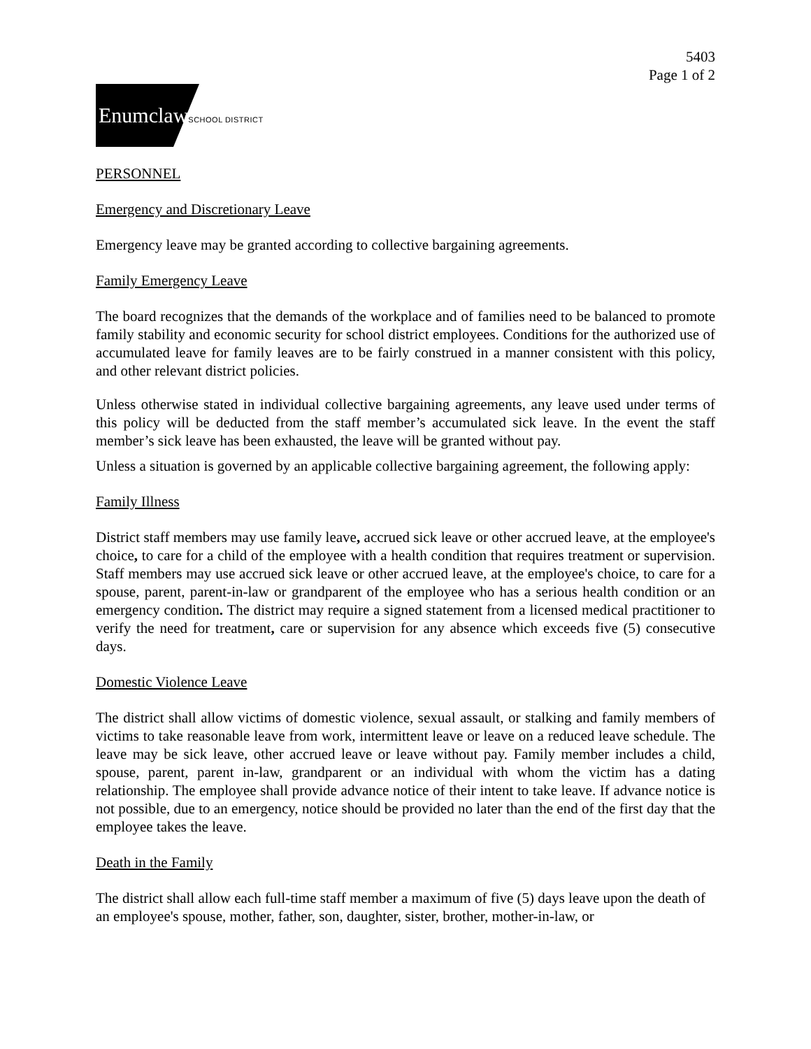5403
Page 1 of 2
EnumclawSCHOOL DISTRICT
PERSONNEL
Emergency and Discretionary Leave
Emergency leave may be granted according to collective bargaining agreements.
Family Emergency Leave
The board recognizes that the demands of the workplace and of families need to be balanced to promote family stability and economic security for school district employees. Conditions for the authorized use of accumulated leave for family leaves are to be fairly construed in a manner consistent with this policy, and other relevant district policies.
Unless otherwise stated in individual collective bargaining agreements, any leave used under terms of this policy will be deducted from the staff member’s accumulated sick leave. In the event the staff member’s sick leave has been exhausted, the leave will be granted without pay.
Unless a situation is governed by an applicable collective bargaining agreement, the following apply:
Family Illness
District staff members may use family leave, accrued sick leave or other accrued leave, at the employee's choice, to care for a child of the employee with a health condition that requires treatment or supervision. Staff members may use accrued sick leave or other accrued leave, at the employee's choice, to care for a spouse, parent, parent-in-law or grandparent of the employee who has a serious health condition or an emergency condition. The district may require a signed statement from a licensed medical practitioner to verify the need for treatment, care or supervision for any absence which exceeds five (5) consecutive days.
Domestic Violence Leave
The district shall allow victims of domestic violence, sexual assault, or stalking and family members of victims to take reasonable leave from work, intermittent leave or leave on a reduced leave schedule. The leave may be sick leave, other accrued leave or leave without pay. Family member includes a child, spouse, parent, parent in-law, grandparent or an individual with whom the victim has a dating relationship. The employee shall provide advance notice of their intent to take leave. If advance notice is not possible, due to an emergency, notice should be provided no later than the end of the first day that the employee takes the leave.
Death in the Family
The district shall allow each full-time staff member a maximum of five (5) days leave upon the death of an employee's spouse, mother, father, son, daughter, sister, brother, mother-in-law, or